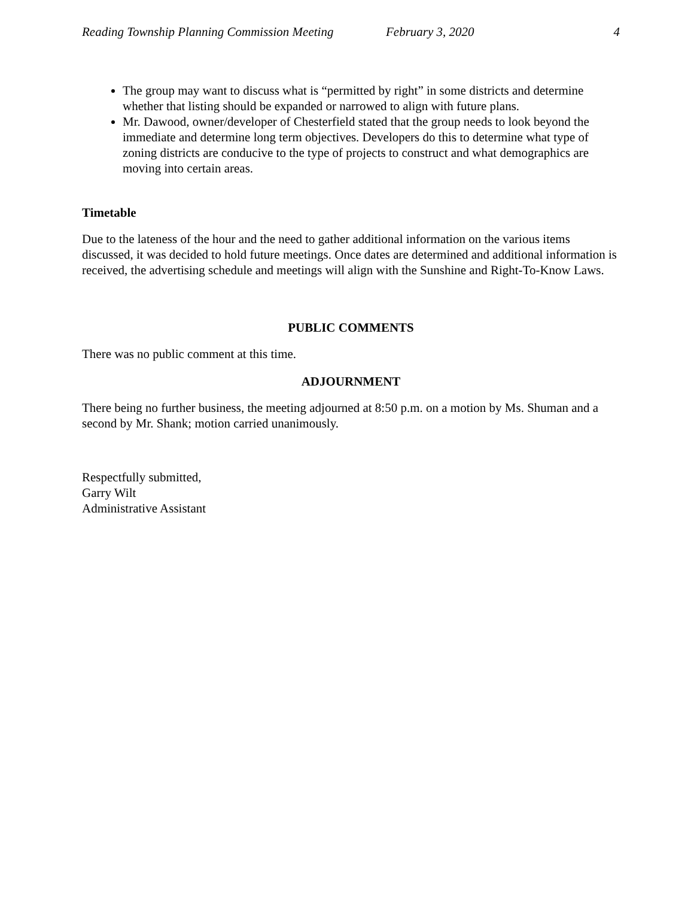Reading Township Planning Commission Meeting February 3, 2020 4
The group may want to discuss what is “permitted by right” in some districts and determine whether that listing should be expanded or narrowed to align with future plans.
Mr. Dawood, owner/developer of Chesterfield stated that the group needs to look beyond the immediate and determine long term objectives. Developers do this to determine what type of zoning districts are conducive to the type of projects to construct and what demographics are moving into certain areas.
Timetable
Due to the lateness of the hour and the need to gather additional information on the various items discussed, it was decided to hold future meetings. Once dates are determined and additional information is received, the advertising schedule and meetings will align with the Sunshine and Right-To-Know Laws.
PUBLIC COMMENTS
There was no public comment at this time.
ADJOURNMENT
There being no further business, the meeting adjourned at 8:50 p.m. on a motion by Ms. Shuman and a second by Mr. Shank; motion carried unanimously.
Respectfully submitted,
Garry Wilt
Administrative Assistant